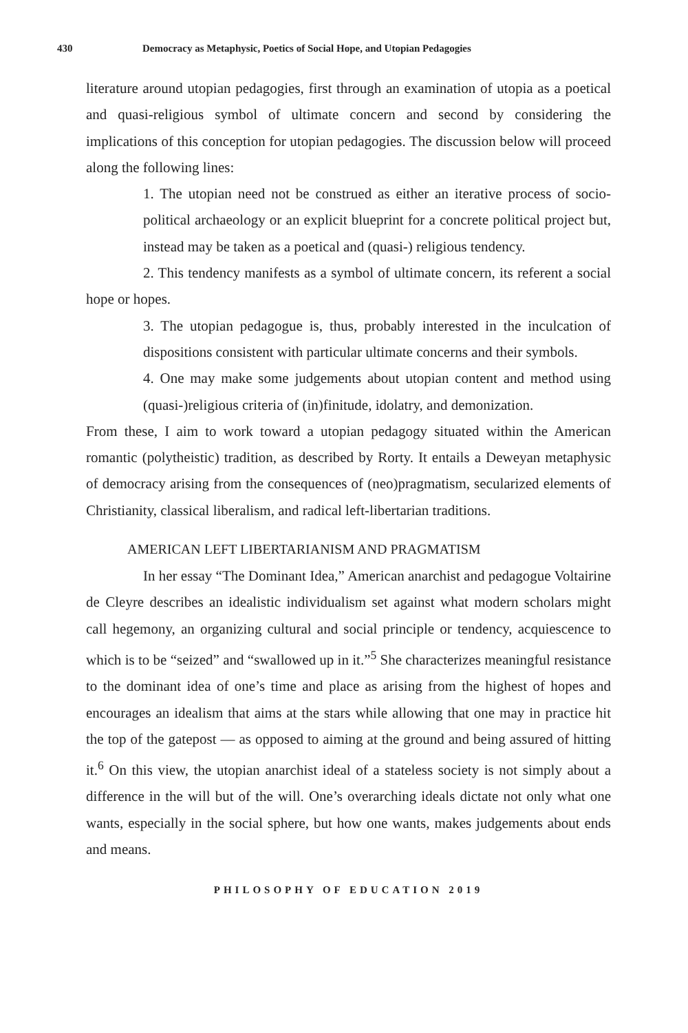430 Democracy as Metaphysic, Poetics of Social Hope, and Utopian Pedagogies
literature around utopian pedagogies, first through an examination of utopia as a poetical and quasi-religious symbol of ultimate concern and second by considering the implications of this conception for utopian pedagogies. The discussion below will proceed along the following lines:
1. The utopian need not be construed as either an iterative process of socio-political archaeology or an explicit blueprint for a concrete political project but, instead may be taken as a poetical and (quasi-) religious tendency.
2. This tendency manifests as a symbol of ultimate concern, its referent a social hope or hopes.
3. The utopian pedagogue is, thus, probably interested in the inculcation of dispositions consistent with particular ultimate concerns and their symbols.
4. One may make some judgements about utopian content and method using (quasi-)religious criteria of (in)finitude, idolatry, and demonization.
From these, I aim to work toward a utopian pedagogy situated within the American romantic (polytheistic) tradition, as described by Rorty. It entails a Deweyan metaphysic of democracy arising from the consequences of (neo)pragmatism, secularized elements of Christianity, classical liberalism, and radical left-libertarian traditions.
AMERICAN LEFT LIBERTARIANISM AND PRAGMATISM
In her essay “The Dominant Idea,” American anarchist and pedagogue Voltairine de Cleyre describes an idealistic individualism set against what modern scholars might call hegemony, an organizing cultural and social principle or tendency, acquiescence to which is to be “seized” and “swallowed up in it.”<sup>5</sup> She characterizes meaningful resistance to the dominant idea of one’s time and place as arising from the highest of hopes and encourages an idealism that aims at the stars while allowing that one may in practice hit the top of the gatepost — as opposed to aiming at the ground and being assured of hitting it.<sup>6</sup> On this view, the utopian anarchist ideal of a stateless society is not simply about a difference in the will but of the will. One’s overarching ideals dictate not only what one wants, especially in the social sphere, but how one wants, makes judgements about ends and means.
PHILOSOPHY OF EDUCATION 2019